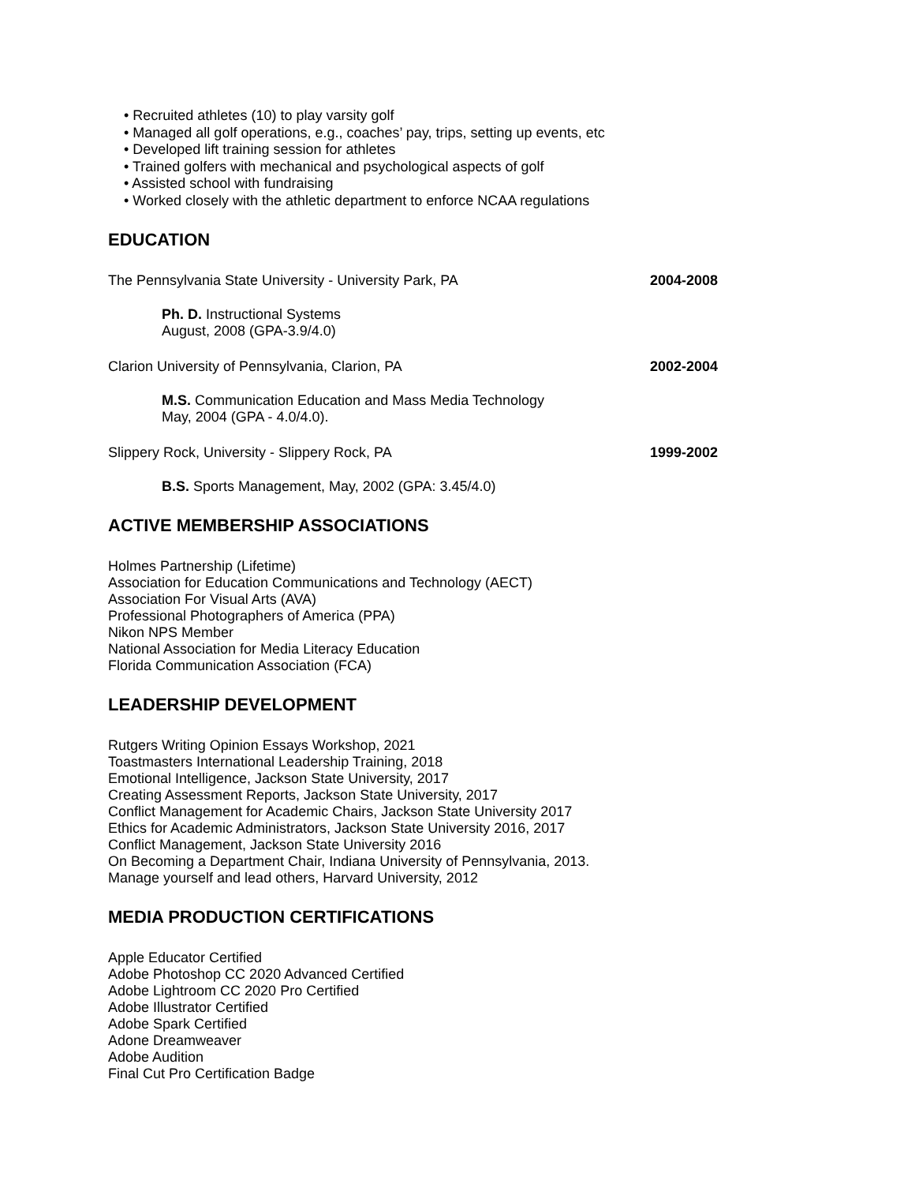• Recruited athletes (10) to play varsity golf
• Managed all golf operations, e.g., coaches’ pay, trips, setting up events, etc
• Developed lift training session for athletes
• Trained golfers with mechanical and psychological aspects of golf
• Assisted school with fundraising
• Worked closely with the athletic department to enforce NCAA regulations
EDUCATION
The Pennsylvania State University - University Park, PA 2004-2008
Ph. D. Instructional Systems
August, 2008 (GPA-3.9/4.0)
Clarion University of Pennsylvania, Clarion, PA 2002-2004
M.S. Communication Education and Mass Media Technology
May, 2004 (GPA - 4.0/4.0).
Slippery Rock, University - Slippery Rock, PA 1999-2002
B.S. Sports Management, May, 2002 (GPA: 3.45/4.0)
ACTIVE MEMBERSHIP ASSOCIATIONS
Holmes Partnership (Lifetime)
Association for Education Communications and Technology (AECT)
Association For Visual Arts (AVA)
Professional Photographers of America (PPA)
Nikon NPS Member
National Association for Media Literacy Education
Florida Communication Association (FCA)
LEADERSHIP DEVELOPMENT
Rutgers Writing Opinion Essays Workshop, 2021
Toastmasters International Leadership Training, 2018
Emotional Intelligence, Jackson State University, 2017
Creating Assessment Reports, Jackson State University, 2017
Conflict Management for Academic Chairs, Jackson State University 2017
Ethics for Academic Administrators, Jackson State University 2016, 2017
Conflict Management, Jackson State University 2016
On Becoming a Department Chair, Indiana University of Pennsylvania, 2013.
Manage yourself and lead others, Harvard University, 2012
MEDIA PRODUCTION CERTIFICATIONS
Apple Educator Certified
Adobe Photoshop CC 2020 Advanced Certified
Adobe Lightroom CC 2020 Pro Certified
Adobe Illustrator Certified
Adobe Spark Certified
Adone Dreamweaver
Adobe Audition
Final Cut Pro Certification Badge